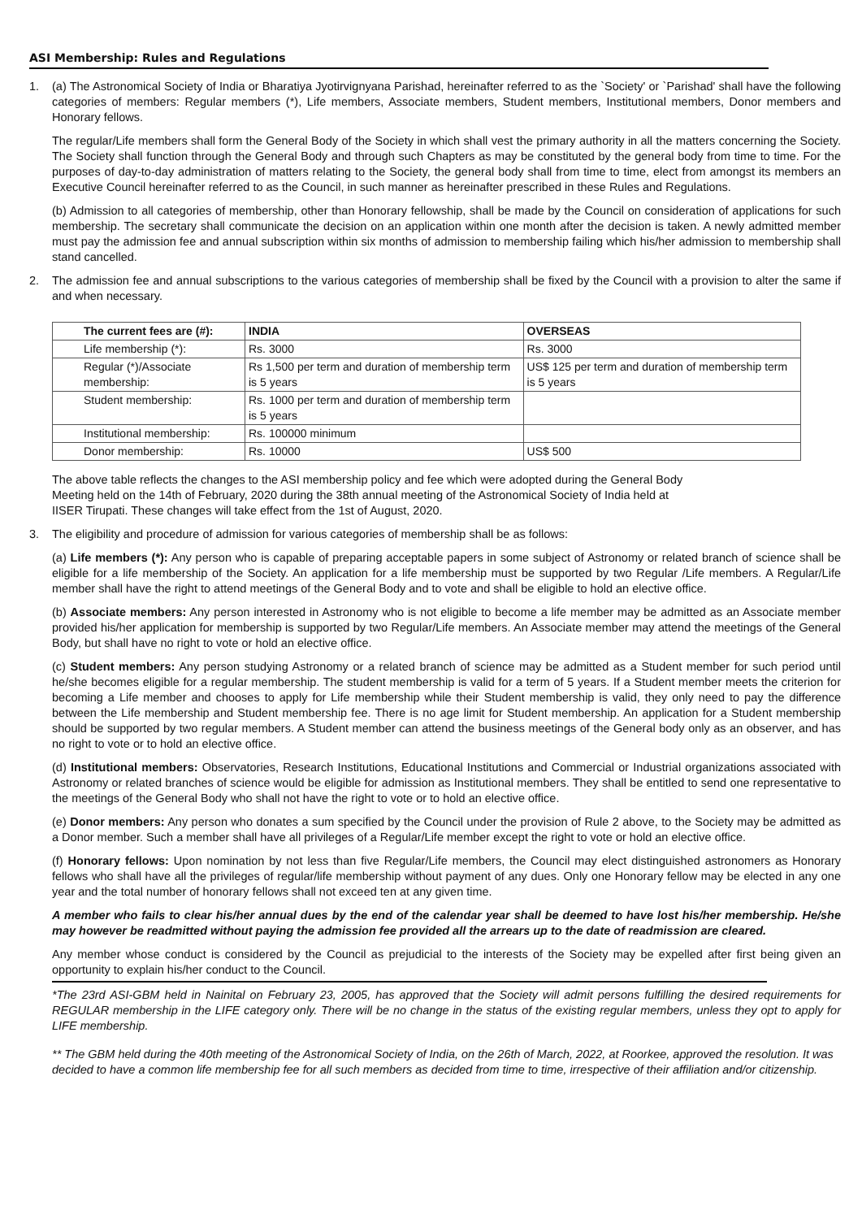ASI Membership: Rules and Regulations
1. (a) The Astronomical Society of India or Bharatiya Jyotirvignyana Parishad, hereinafter referred to as the `Society' or `Parishad' shall have the following categories of members: Regular members (*), Life members, Associate members, Student members, Institutional members, Donor members and Honorary fellows.
The regular/Life members shall form the General Body of the Society in which shall vest the primary authority in all the matters concerning the Society. The Society shall function through the General Body and through such Chapters as may be constituted by the general body from time to time. For the purposes of day-to-day administration of matters relating to the Society, the general body shall from time to time, elect from amongst its members an Executive Council hereinafter referred to as the Council, in such manner as hereinafter prescribed in these Rules and Regulations.
(b) Admission to all categories of membership, other than Honorary fellowship, shall be made by the Council on consideration of applications for such membership. The secretary shall communicate the decision on an application within one month after the decision is taken. A newly admitted member must pay the admission fee and annual subscription within six months of admission to membership failing which his/her admission to membership shall stand cancelled.
2. The admission fee and annual subscriptions to the various categories of membership shall be fixed by the Council with a provision to alter the same if and when necessary.
| The current fees are (#): | INDIA | OVERSEAS |
| --- | --- | --- |
| Life membership (*): | Rs. 3000 | Rs. 3000 |
| Regular (*)/Associate membership: | Rs 1,500 per term and duration of membership term is 5 years | US$ 125 per term and duration of membership term is 5 years |
| Student membership: | Rs. 1000 per term and duration of membership term is 5 years | |
| Institutional membership: | Rs. 100000 minimum | |
| Donor membership: | Rs. 10000 | US$ 500 |
The above table reflects the changes to the ASI membership policy and fee which were adopted during the General Body
Meeting held on the 14th of February, 2020 during the 38th annual meeting of the Astronomical Society of India held at
IISER Tirupati. These changes will take effect from the 1st of August, 2020.
3. The eligibility and procedure of admission for various categories of membership shall be as follows:
(a) Life members (*): Any person who is capable of preparing acceptable papers in some subject of Astronomy or related branch of science shall be eligible for a life membership of the Society. An application for a life membership must be supported by two Regular /Life members. A Regular/Life member shall have the right to attend meetings of the General Body and to vote and shall be eligible to hold an elective office.
(b) Associate members: Any person interested in Astronomy who is not eligible to become a life member may be admitted as an Associate member provided his/her application for membership is supported by two Regular/Life members. An Associate member may attend the meetings of the General Body, but shall have no right to vote or hold an elective office.
(c) Student members: Any person studying Astronomy or a related branch of science may be admitted as a Student member for such period until he/she becomes eligible for a regular membership. The student membership is valid for a term of 5 years. If a Student member meets the criterion for becoming a Life member and chooses to apply for Life membership while their Student membership is valid, they only need to pay the difference between the Life membership and Student membership fee. There is no age limit for Student membership. An application for a Student membership should be supported by two regular members. A Student member can attend the business meetings of the General body only as an observer, and has no right to vote or to hold an elective office.
(d) Institutional members: Observatories, Research Institutions, Educational Institutions and Commercial or Industrial organizations associated with Astronomy or related branches of science would be eligible for admission as Institutional members. They shall be entitled to send one representative to the meetings of the General Body who shall not have the right to vote or to hold an elective office.
(e) Donor members: Any person who donates a sum specified by the Council under the provision of Rule 2 above, to the Society may be admitted as a Donor member. Such a member shall have all privileges of a Regular/Life member except the right to vote or hold an elective office.
(f) Honorary fellows: Upon nomination by not less than five Regular/Life members, the Council may elect distinguished astronomers as Honorary fellows who shall have all the privileges of regular/life membership without payment of any dues. Only one Honorary fellow may be elected in any one year and the total number of honorary fellows shall not exceed ten at any given time.
A member who fails to clear his/her annual dues by the end of the calendar year shall be deemed to have lost his/her membership. He/she may however be readmitted without paying the admission fee provided all the arrears up to the date of readmission are cleared.
Any member whose conduct is considered by the Council as prejudicial to the interests of the Society may be expelled after first being given an opportunity to explain his/her conduct to the Council.
*The 23rd ASI-GBM held in Nainital on February 23, 2005, has approved that the Society will admit persons fulfilling the desired requirements for REGULAR membership in the LIFE category only. There will be no change in the status of the existing regular members, unless they opt to apply for LIFE membership.
** The GBM held during the 40th meeting of the Astronomical Society of India, on the 26th of March, 2022, at Roorkee, approved the resolution. It was decided to have a common life membership fee for all such members as decided from time to time, irrespective of their affiliation and/or citizenship.